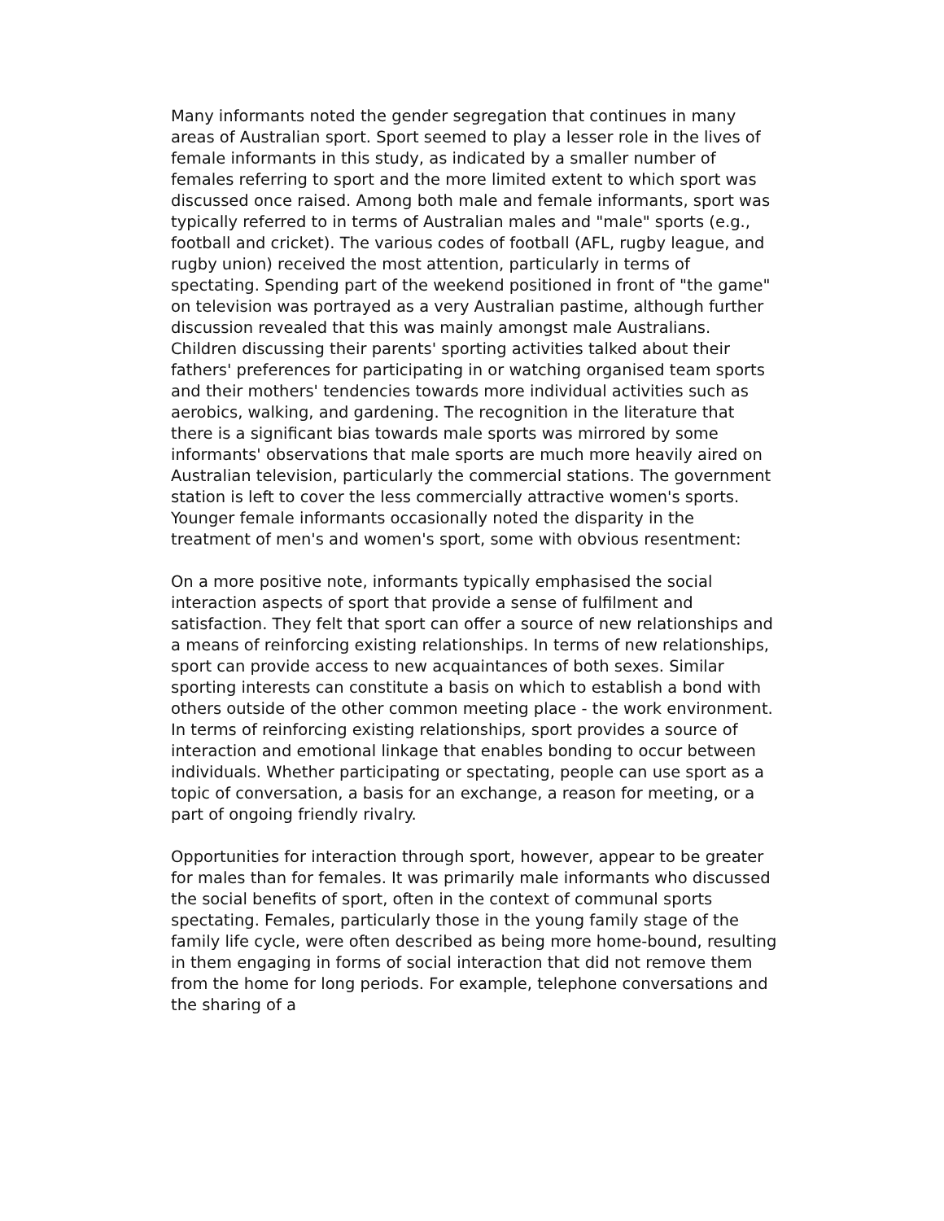Many informants noted the gender segregation that continues in many areas of Australian sport. Sport seemed to play a lesser role in the lives of female informants in this study, as indicated by a smaller number of females referring to sport and the more limited extent to which sport was discussed once raised. Among both male and female informants, sport was typically referred to in terms of Australian males and "male" sports (e.g., football and cricket). The various codes of football (AFL, rugby league, and rugby union) received the most attention, particularly in terms of spectating. Spending part of the weekend positioned in front of "the game" on television was portrayed as a very Australian pastime, although further discussion revealed that this was mainly amongst male Australians. Children discussing their parents' sporting activities talked about their fathers' preferences for participating in or watching organised team sports and their mothers' tendencies towards more individual activities such as aerobics, walking, and gardening. The recognition in the literature that there is a significant bias towards male sports was mirrored by some informants' observations that male sports are much more heavily aired on Australian television, particularly the commercial stations. The government station is left to cover the less commercially attractive women's sports. Younger female informants occasionally noted the disparity in the treatment of men's and women's sport, some with obvious resentment:
On a more positive note, informants typically emphasised the social interaction aspects of sport that provide a sense of fulfilment and satisfaction. They felt that sport can offer a source of new relationships and a means of reinforcing existing relationships. In terms of new relationships, sport can provide access to new acquaintances of both sexes. Similar sporting interests can constitute a basis on which to establish a bond with others outside of the other common meeting place - the work environment. In terms of reinforcing existing relationships, sport provides a source of interaction and emotional linkage that enables bonding to occur between individuals. Whether participating or spectating, people can use sport as a topic of conversation, a basis for an exchange, a reason for meeting, or a part of ongoing friendly rivalry.
Opportunities for interaction through sport, however, appear to be greater for males than for females. It was primarily male informants who discussed the social benefits of sport, often in the context of communal sports spectating. Females, particularly those in the young family stage of the family life cycle, were often described as being more home-bound, resulting in them engaging in forms of social interaction that did not remove them from the home for long periods. For example, telephone conversations and the sharing of a